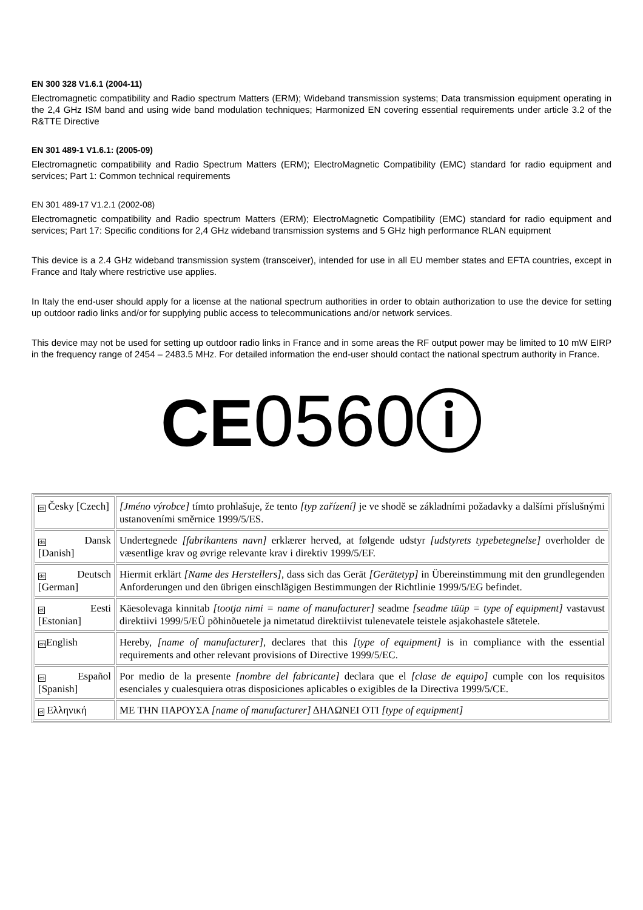EN 300 328 V1.6.1 (2004-11)
Electromagnetic compatibility and Radio spectrum Matters (ERM); Wideband transmission systems; Data transmission equipment operating in the 2,4 GHz ISM band and using wide band modulation techniques; Harmonized EN covering essential requirements under article 3.2 of the R&TTE Directive
EN 301 489-1 V1.6.1: (2005-09)
Electromagnetic compatibility and Radio Spectrum Matters (ERM); ElectroMagnetic Compatibility (EMC) standard for radio equipment and services; Part 1: Common technical requirements
EN 301 489-17 V1.2.1 (2002-08)
Electromagnetic compatibility and Radio spectrum Matters (ERM); ElectroMagnetic Compatibility (EMC) standard for radio equipment and services; Part 17: Specific conditions for 2,4 GHz wideband transmission systems and 5 GHz high performance RLAN equipment
This device is a 2.4 GHz wideband transmission system (transceiver), intended for use in all EU member states and EFTA countries, except in France and Italy where restrictive use applies.
In Italy the end-user should apply for a license at the national spectrum authorities in order to obtain authorization to use the device for setting up outdoor radio links and/or for supplying public access to telecommunications and/or network services.
This device may not be used for setting up outdoor radio links in France and in some areas the RF output power may be limited to 10 mW EIRP in the frequency range of 2454 – 2483.5 MHz. For detailed information the end-user should contact the national spectrum authority in France.
CE0560ⓘ
| cs Česky [Czech] | [Jméno výrobce] tímto prohlašuje, že tento [typ zařízení] je ve shodě se základními požadavky a dalšími příslušnými ustanoveními směrnice 1999/5/ES. |
| da Dansk [Danish] | Undertegnede [fabrikantens navn] erklærer herved, at følgende udstyr [udstyrets typebetegnelse] overholder de væsentlige krav og øvrige relevante krav i direktiv 1999/5/EF. |
| de Deutsch [German] | Hiermit erklärt [Name des Herstellers] , dass sich das Gerät [Gerätetyp] in Übereinstimmung mit den grundlegenden Anforderungen und den übrigen einschlägigen Bestimmungen der Richtlinie 1999/5/EG befindet. |
| et Eesti [Estonian] | Käesolevaga kinnitab [tootja nimi = name of manufacturer] seadme [seadme tüüp = type of equipment] vastavust direktiivi 1999/5/EÜ põhinõuetele ja nimetatud direktiivist tulenevatele teistele asjakohastele sätetele. |
| en English | Hereby, [name of manufacturer] , declares that this [type of equipment] is in compliance with the essential requirements and other relevant provisions of Directive 1999/5/EC. |
| es Español [Spanish] | Por medio de la presente [nombre del fabricante] declara que el [clase de equipo] cumple con los requisitos esenciales y cualesquiera otras disposiciones aplicables o exigibles de la Directiva 1999/5/CE. |
| el Ελληνική | ΜΕ ΤΗΝ ΠΑΡΟΥΣΑ [name of manufacturer] ΔΗΛΩΝΕΙ ΟΤΙ [type of equipment] |